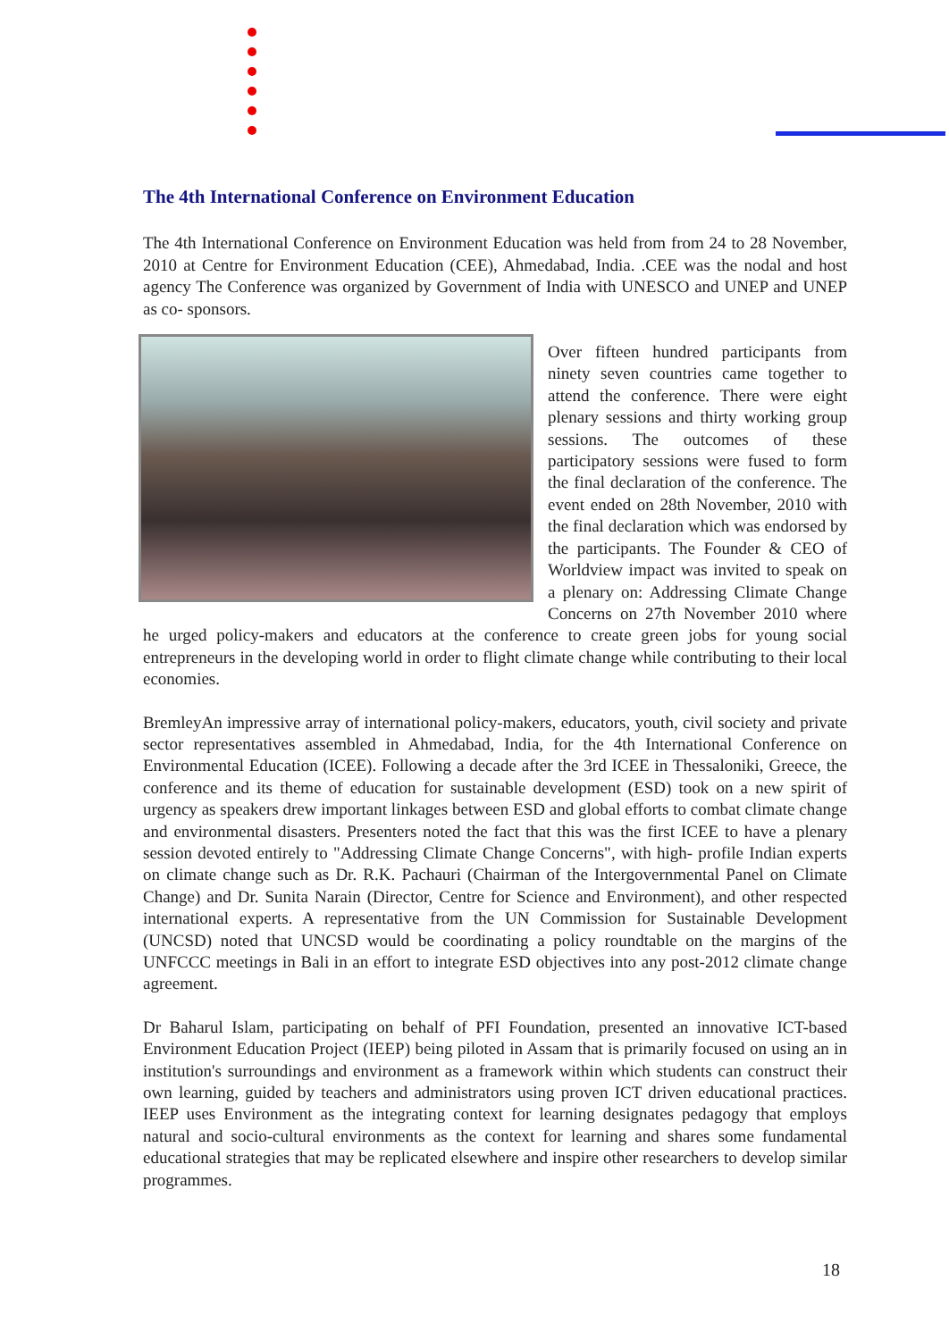The 4th International Conference on Environment Education
The 4th International Conference on Environment Education was held from from 24 to 28 November, 2010 at Centre for Environment Education (CEE), Ahmedabad, India. .CEE was the nodal and host agency The Conference was organized by Government of India with UNESCO and UNEP and UNEP as co- sponsors.
Over fifteen hundred participants from ninety seven countries came together to attend the conference. There were eight plenary sessions and thirty working group sessions. The outcomes of these participatory sessions were fused to form the final declaration of the conference. The event ended on 28th November, 2010 with the final declaration which was endorsed by the participants. The Founder & CEO of Worldview impact was invited to speak on a plenary on: Addressing Climate Change Concerns on 27th November 2010 where he urged policy-makers and educators at the conference to create green jobs for young social entrepreneurs in the developing world in order to flight climate change while contributing to their local economies.
BremleyAn impressive array of international policy-makers, educators, youth, civil society and private sector representatives assembled in Ahmedabad, India, for the 4th International Conference on Environmental Education (ICEE). Following a decade after the 3rd ICEE in Thessaloniki, Greece, the conference and its theme of education for sustainable development (ESD) took on a new spirit of urgency as speakers drew important linkages between ESD and global efforts to combat climate change and environmental disasters. Presenters noted the fact that this was the first ICEE to have a plenary session devoted entirely to "Addressing Climate Change Concerns", with high- profile Indian experts on climate change such as Dr. R.K. Pachauri (Chairman of the Intergovernmental Panel on Climate Change) and Dr. Sunita Narain (Director, Centre for Science and Environment), and other respected international experts. A representative from the UN Commission for Sustainable Development (UNCSD) noted that UNCSD would be coordinating a policy roundtable on the margins of the UNFCCC meetings in Bali in an effort to integrate ESD objectives into any post-2012 climate change agreement.
Dr Baharul Islam, participating on behalf of PFI Foundation, presented an innovative ICT-based Environment Education Project (IEEP) being piloted in Assam that is primarily focused on using an in institution's surroundings and environment as a framework within which students can construct their own learning, guided by teachers and administrators using proven ICT driven educational practices. IEEP uses Environment as the integrating context for learning designates pedagogy that employs natural and socio-cultural environments as the context for learning and shares some fundamental educational strategies that may be replicated elsewhere and inspire other researchers to develop similar programmes.
18